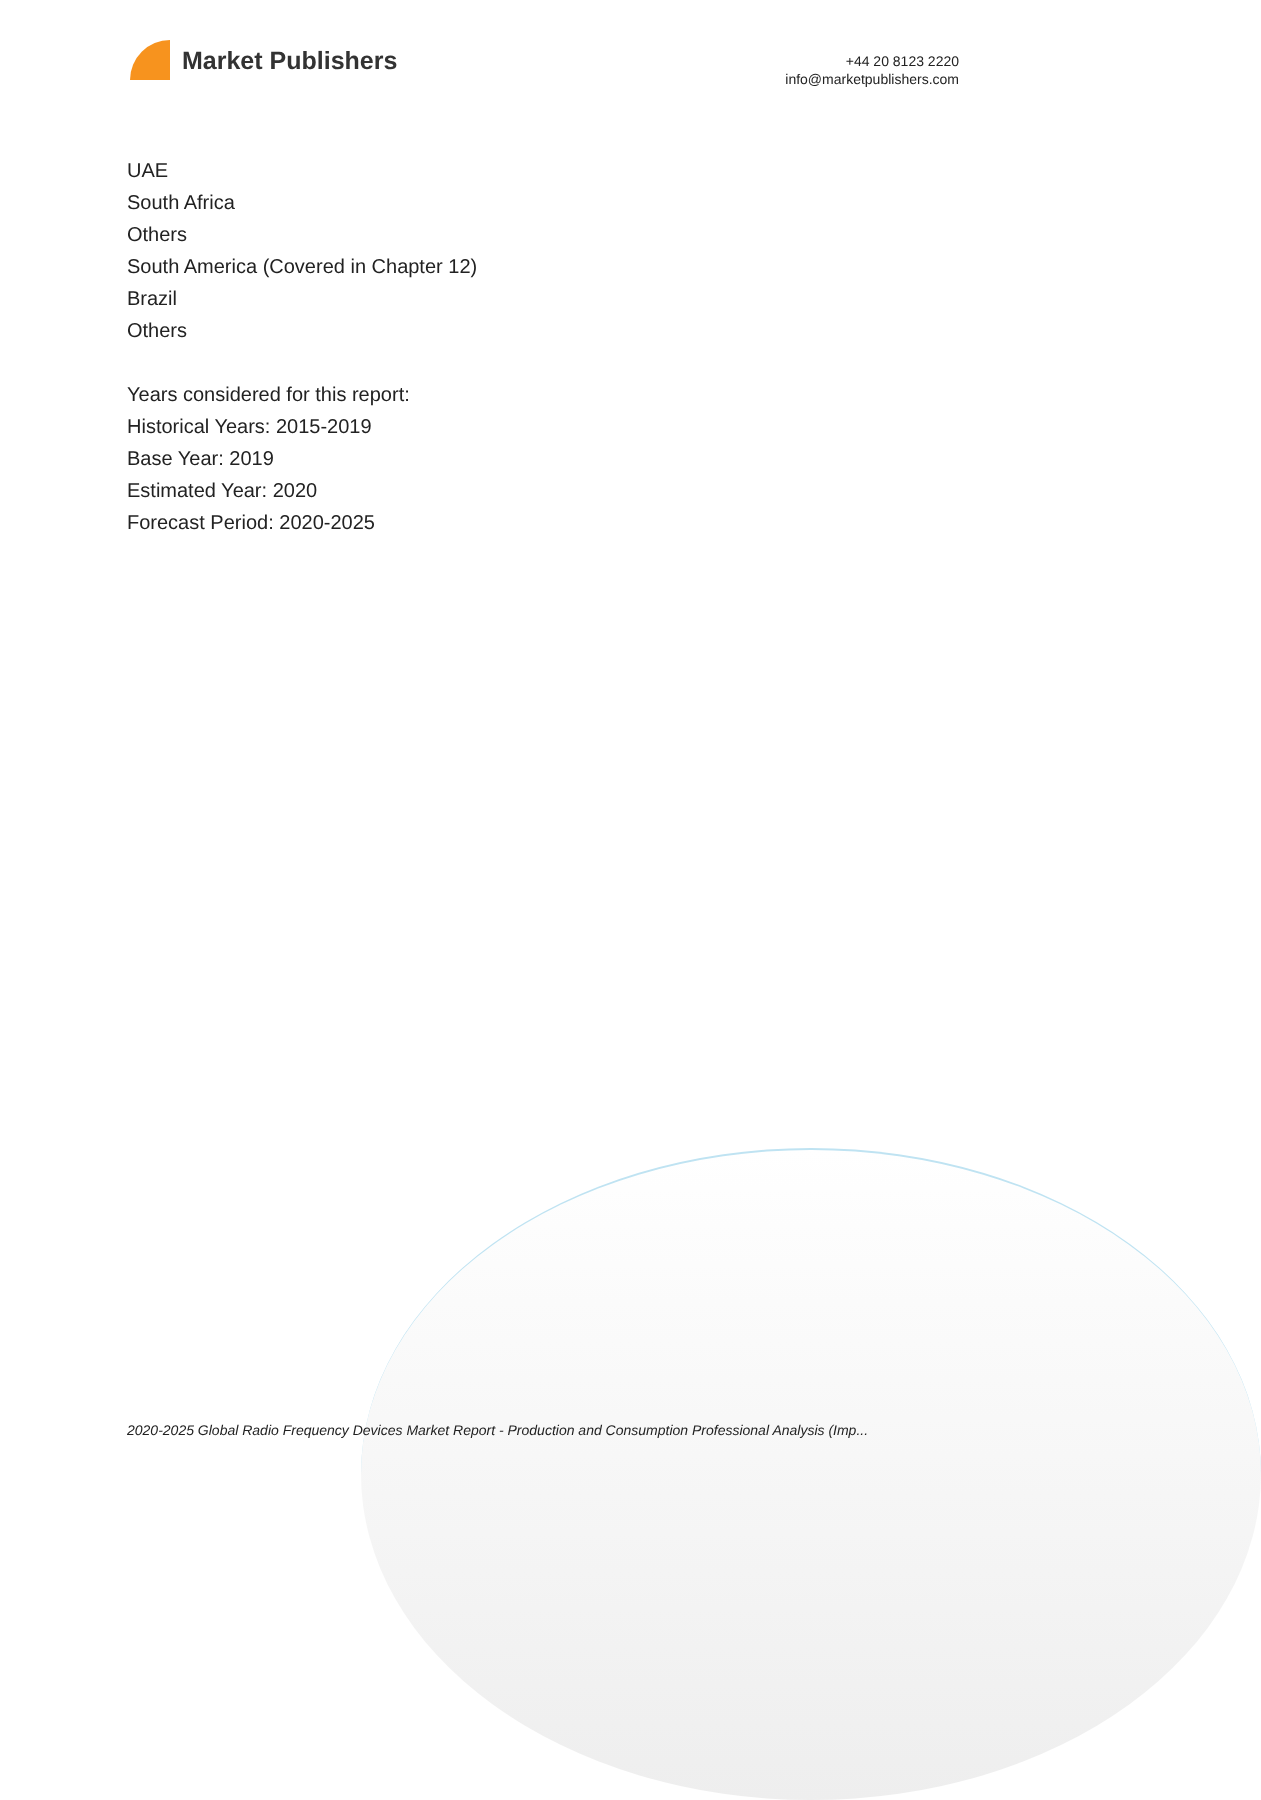Market Publishers
+44 20 8123 2220
info@marketpublishers.com
UAE
South Africa
Others
South America (Covered in Chapter 12)
Brazil
Others
Years considered for this report:
Historical Years: 2015-2019
Base Year: 2019
Estimated Year: 2020
Forecast Period: 2020-2025
2020-2025 Global Radio Frequency Devices Market Report - Production and Consumption Professional Analysis (Imp...